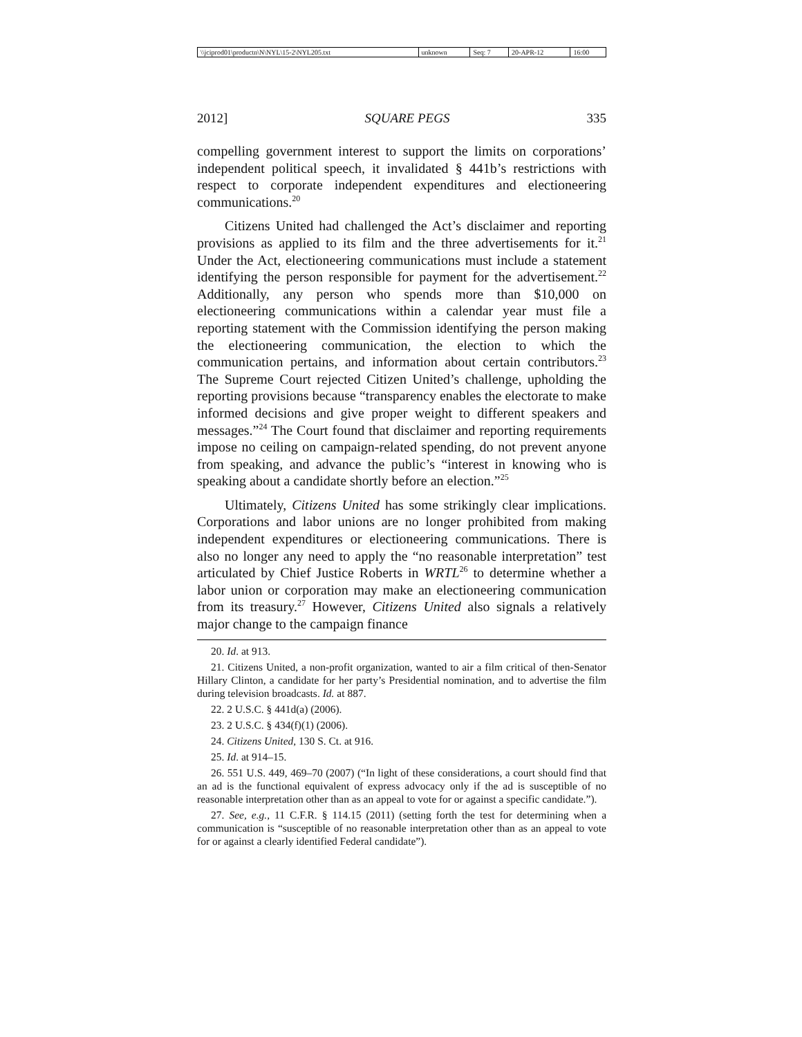| \\jciprod01\productn\N\NYL\15-2\NYL205.txt | unknown | Seq: 7 | 20-APR-12 | 16:00 |
2012] SQUARE PEGS 335
compelling government interest to support the limits on corporations’ independent political speech, it invalidated § 441b’s restrictions with respect to corporate independent expenditures and electioneering communications.<sup>20</sup>
Citizens United had challenged the Act’s disclaimer and reporting provisions as applied to its film and the three advertisements for it.<sup>21</sup> Under the Act, electioneering communications must include a statement identifying the person responsible for payment for the advertisement.<sup>22</sup> Additionally, any person who spends more than $10,000 on electioneering communications within a calendar year must file a reporting statement with the Commission identifying the person making the electioneering communication, the election to which the communication pertains, and information about certain contributors.<sup>23</sup> The Supreme Court rejected Citizen United’s challenge, upholding the reporting provisions because “transparency enables the electorate to make informed decisions and give proper weight to different speakers and messages.”<sup>24</sup> The Court found that disclaimer and reporting requirements impose no ceiling on campaign-related spending, do not prevent anyone from speaking, and advance the public’s “interest in knowing who is speaking about a candidate shortly before an election.”<sup>25</sup>
Ultimately, Citizens United has some strikingly clear implications. Corporations and labor unions are no longer prohibited from making independent expenditures or electioneering communications. There is also no longer any need to apply the “no reasonable interpretation” test articulated by Chief Justice Roberts in WRTL<sup>26</sup> to determine whether a labor union or corporation may make an electioneering communication from its treasury.<sup>27</sup> However, Citizens United also signals a relatively major change to the campaign finance
20. Id. at 913.
21. Citizens United, a non-profit organization, wanted to air a film critical of then-Senator Hillary Clinton, a candidate for her party’s Presidential nomination, and to advertise the film during television broadcasts. Id. at 887.
22. 2 U.S.C. § 441d(a) (2006).
23. 2 U.S.C. § 434(f)(1) (2006).
24. Citizens United, 130 S. Ct. at 916.
25. Id. at 914–15.
26. 551 U.S. 449, 469–70 (2007) (“In light of these considerations, a court should find that an ad is the functional equivalent of express advocacy only if the ad is susceptible of no reasonable interpretation other than as an appeal to vote for or against a specific candidate.”).
27. See, e.g., 11 C.F.R. § 114.15 (2011) (setting forth the test for determining when a communication is “susceptible of no reasonable interpretation other than as an appeal to vote for or against a clearly identified Federal candidate”).